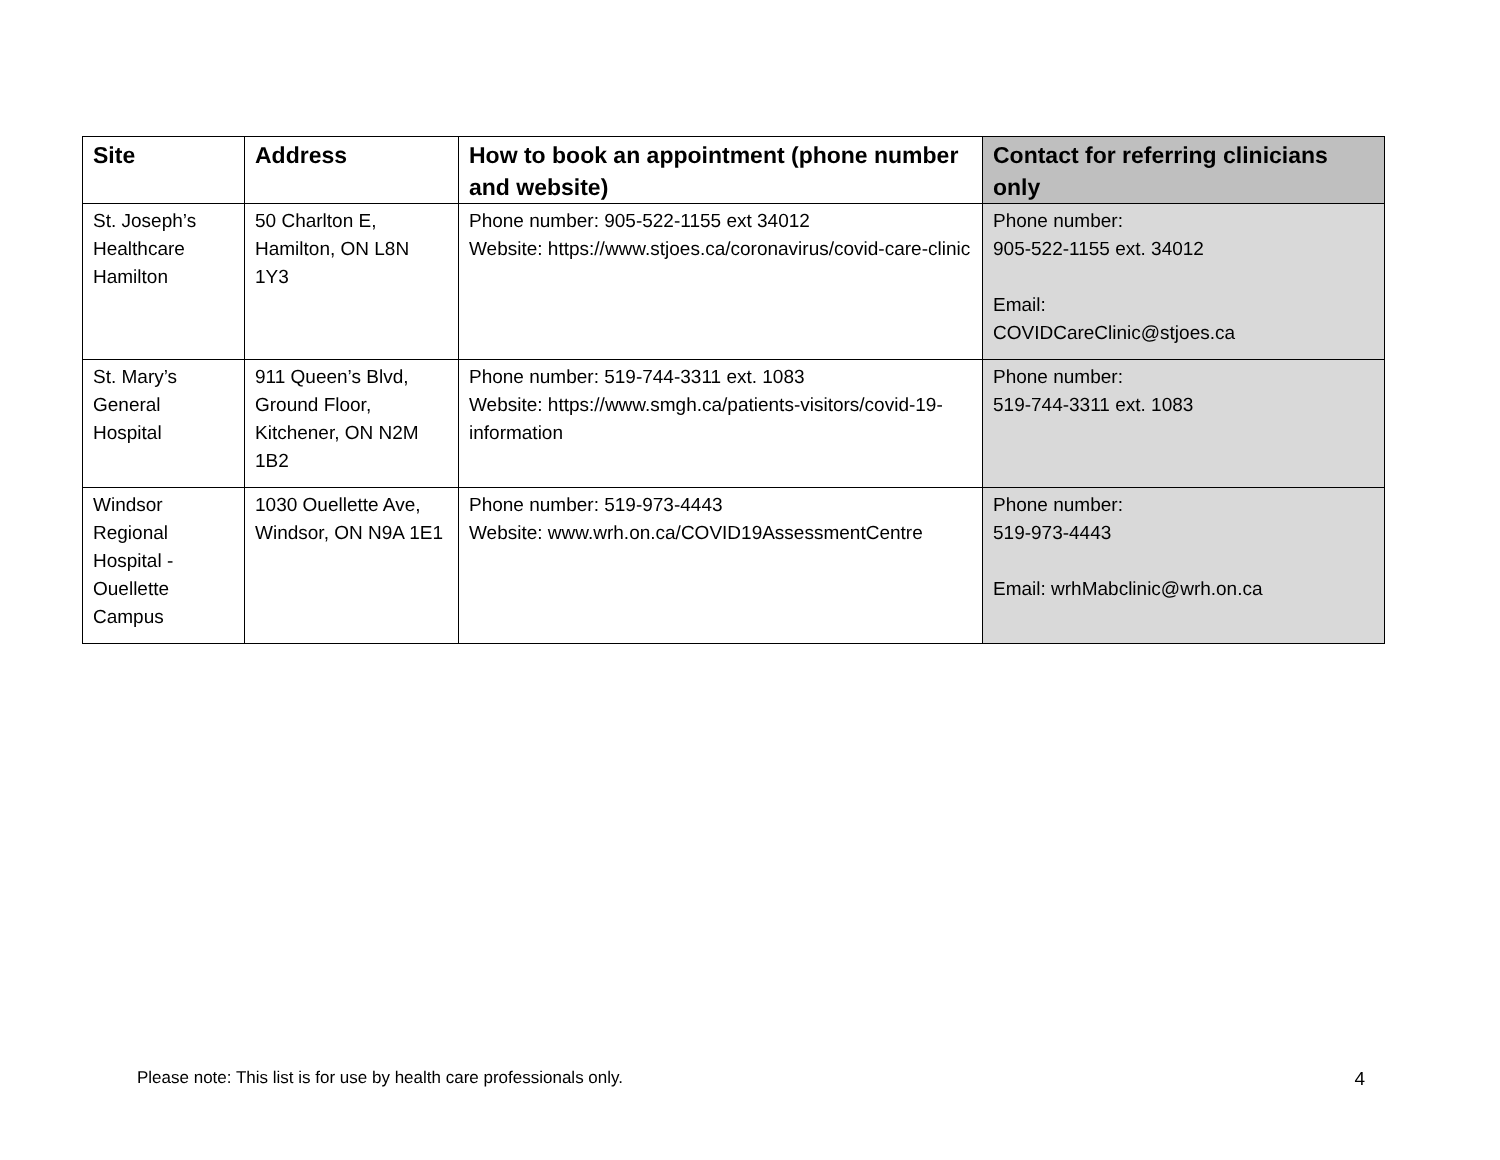| Site | Address | How to book an appointment (phone number and website) | Contact for referring clinicians only |
| --- | --- | --- | --- |
| St. Joseph’s Healthcare Hamilton | 50 Charlton E, Hamilton, ON L8N 1Y3 | Phone number: 905-522-1155 ext 34012 Website: https://www.stjoes.ca/coronavirus/covid-care-clinic | Phone number: 905-522-1155 ext. 34012 Email: COVIDCareClinic@stjoes.ca |
| St. Mary’s General Hospital | 911 Queen’s Blvd, Ground Floor, Kitchener, ON N2M 1B2 | Phone number: 519-744-3311 ext. 1083 Website: https://www.smgh.ca/patients-visitors/covid-19-information | Phone number: 519-744-3311 ext. 1083 |
| Windsor Regional Hospital - Ouellette Campus | 1030 Ouellette Ave, Windsor, ON N9A 1E1 | Phone number: 519-973-4443 Website: www.wrh.on.ca/COVID19AssessmentCentre | Phone number: 519-973-4443 Email: wrhMabclinic@wrh.on.ca |
Please note: This list is for use by health care professionals only. 4